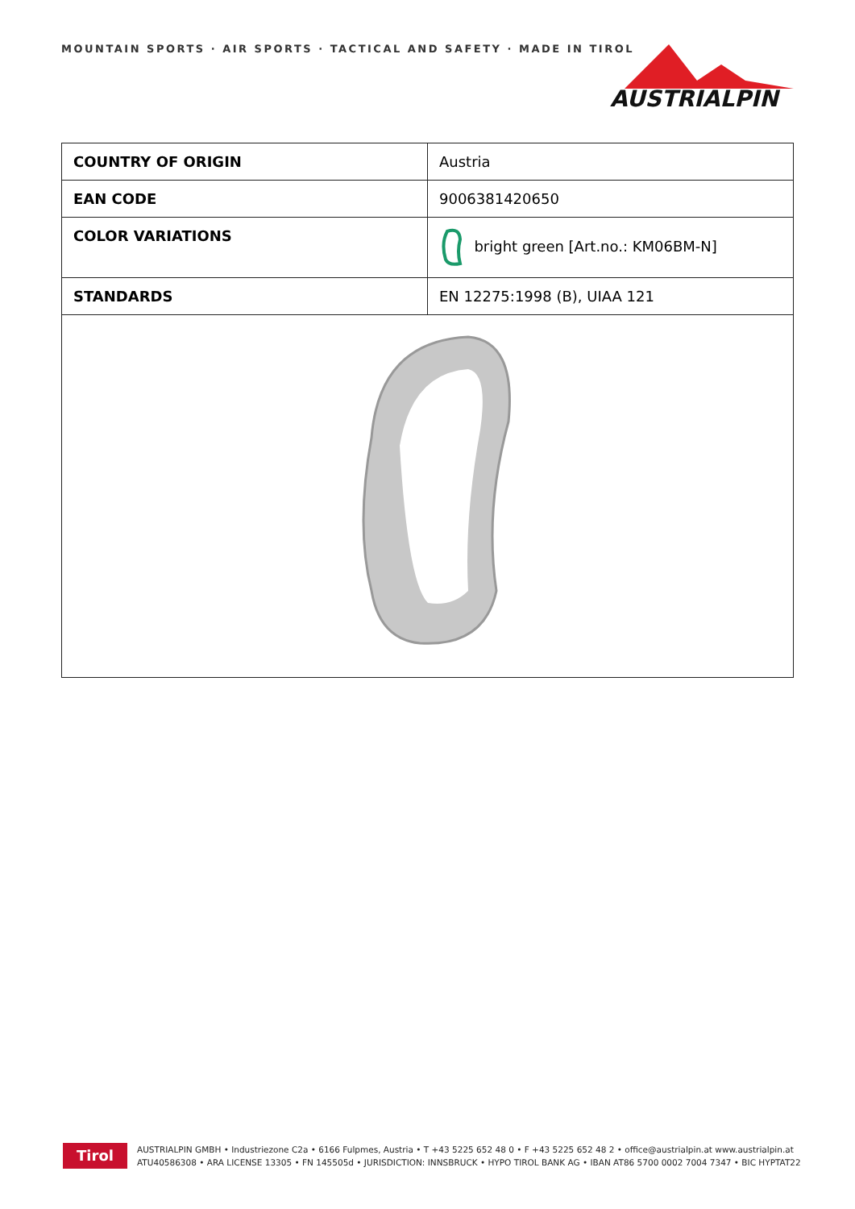MOUNTAIN SPORTS · AIR SPORTS · TACTICAL AND SAFETY · MADE IN TIROL
AUSTRIALPIN
| COUNTRY OF ORIGIN | Austria |
| EAN CODE | 9006381420650 |
| COLOR VARIATIONS | bright green [Art.no.: KM06BM-N] |
| STANDARDS | EN 12275:1998 (B), UIAA 121 |
Tirol
AUSTRIALPIN GMBH • Industriezone C2a • 6166 Fulpmes, Austria • T +43 5225 652 48 0 • F +43 5225 652 48 2 • office@austrialpin.at www.austrialpin.at
ATU40586308 • ARA LICENSE 13305 • FN 145505d • JURISDICTION: INNSBRUCK • HYPO TIROL BANK AG • IBAN AT86 5700 0002 7004 7347 • BIC HYPTAT22